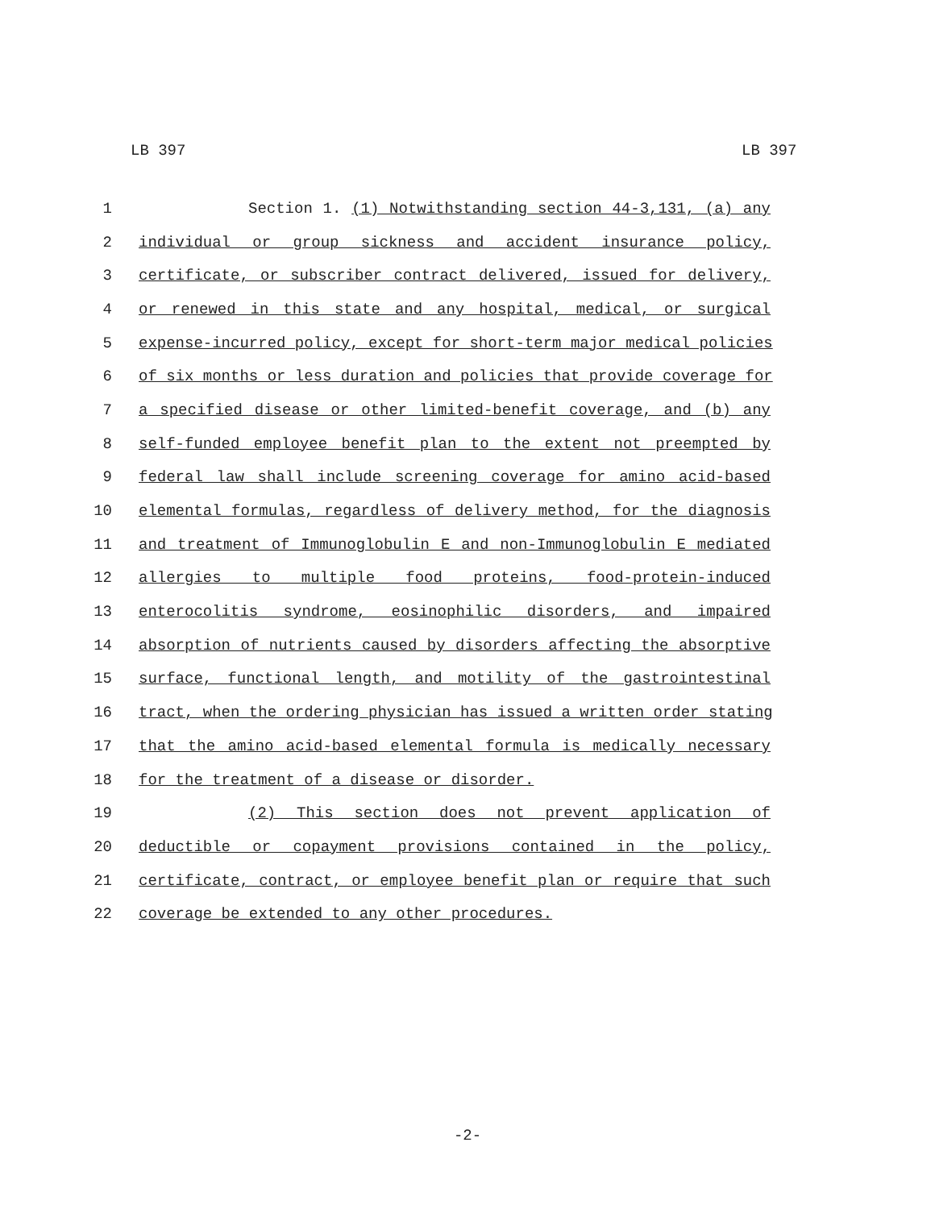LB 397 LB 397
1 Section 1. (1) Notwithstanding section 44-3,131, (a) any
2 individual or group sickness and accident insurance policy,
3 certificate, or subscriber contract delivered, issued for delivery,
4 or renewed in this state and any hospital, medical, or surgical
5 expense-incurred policy, except for short-term major medical policies
6 of six months or less duration and policies that provide coverage for
7 a specified disease or other limited-benefit coverage, and (b) any
8 self-funded employee benefit plan to the extent not preempted by
9 federal law shall include screening coverage for amino acid-based
10 elemental formulas, regardless of delivery method, for the diagnosis
11 and treatment of Immunoglobulin E and non-Immunoglobulin E mediated
12 allergies to multiple food proteins, food-protein-induced
13 enterocolitis syndrome, eosinophilic disorders, and impaired
14 absorption of nutrients caused by disorders affecting the absorptive
15 surface, functional length, and motility of the gastrointestinal
16 tract, when the ordering physician has issued a written order stating
17 that the amino acid-based elemental formula is medically necessary
18 for the treatment of a disease or disorder.
19 (2) This section does not prevent application of
20 deductible or copayment provisions contained in the policy,
21 certificate, contract, or employee benefit plan or require that such
22 coverage be extended to any other procedures.
-2-